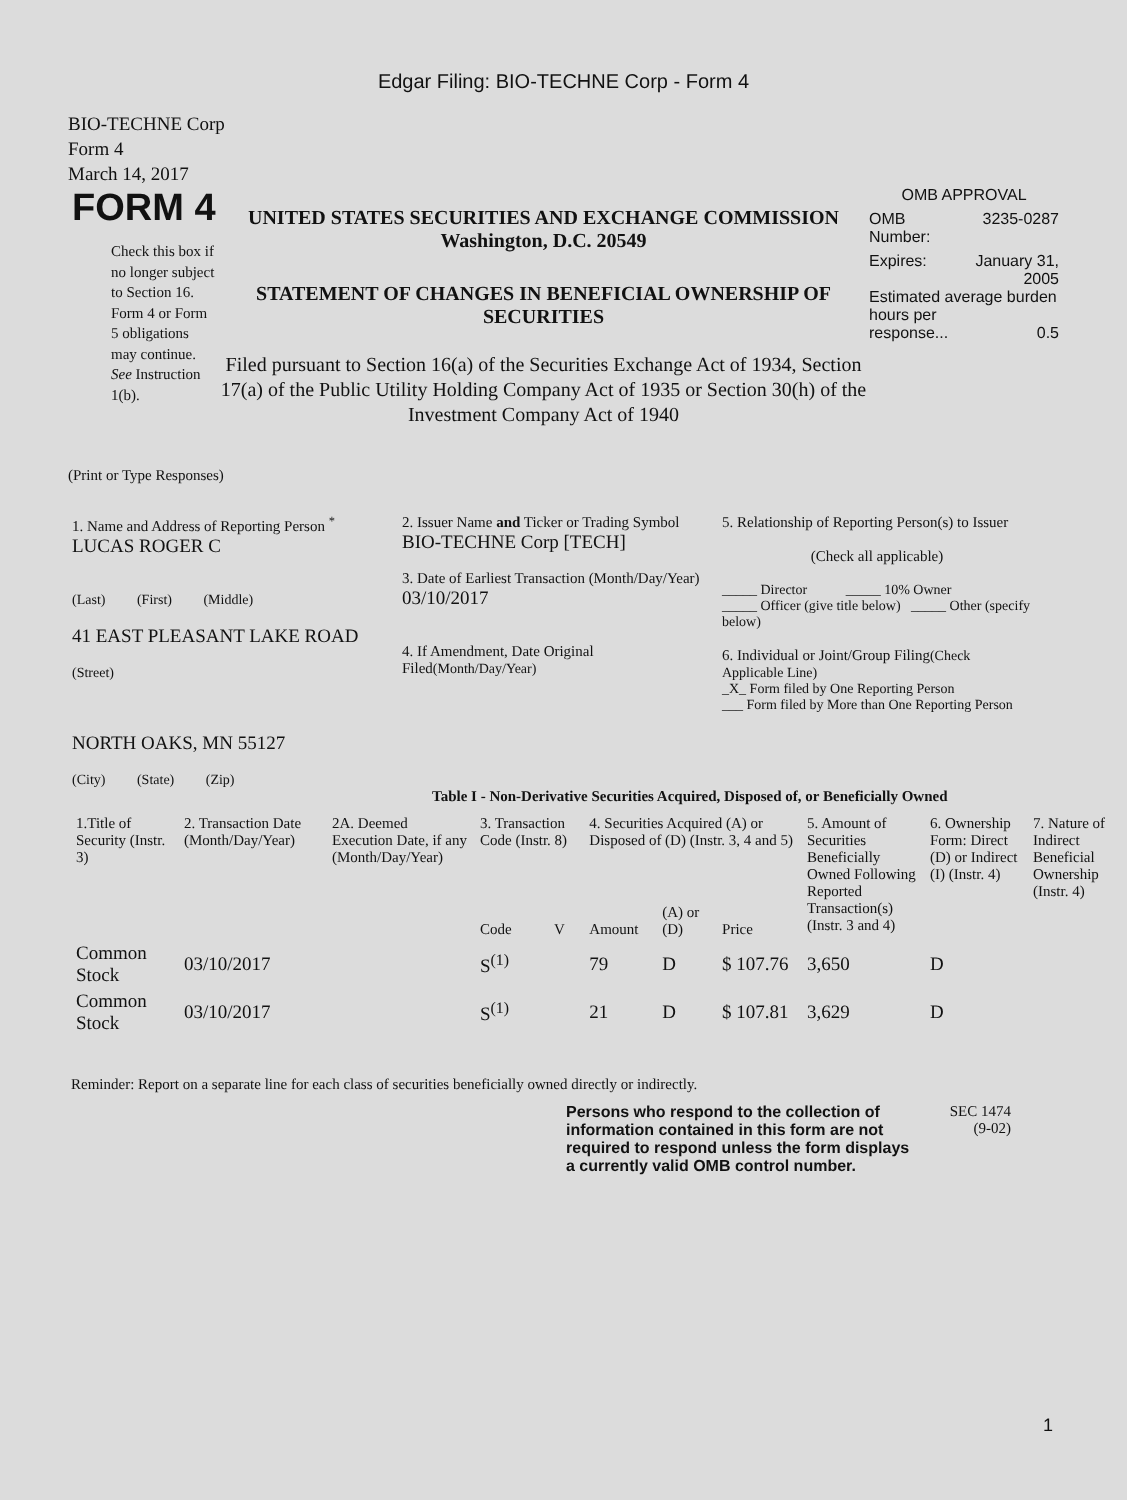Edgar Filing: BIO-TECHNE Corp - Form 4
BIO-TECHNE Corp
Form 4
March 14, 2017
FORM 4
Check this box if no longer subject to Section 16. Form 4 or Form 5 obligations may continue. See Instruction 1(b).
UNITED STATES SECURITIES AND EXCHANGE COMMISSION
Washington, D.C. 20549
STATEMENT OF CHANGES IN BENEFICIAL OWNERSHIP OF SECURITIES
Filed pursuant to Section 16(a) of the Securities Exchange Act of 1934, Section 17(a) of the Public Utility Holding Company Act of 1935 or Section 30(h) of the Investment Company Act of 1940
OMB APPROVAL
OMB
Number: 3235-0287
Expires: January 31,
2005
Estimated average burden hours per
response... 0.5
(Print or Type Responses)
1. Name and Address of Reporting Person <sup>*</sup>
LUCAS ROGER C
(Last) (First) (Middle)
41 EAST PLEASANT LAKE ROAD
(Street)
NORTH OAKS, MN 55127
(City) (State) (Zip)
2. Issuer Name and Ticker or Trading Symbol
BIO-TECHNE Corp [TECH]
3. Date of Earliest Transaction (Month/Day/Year)
03/10/2017
4. If Amendment, Date Original Filed(Month/Day/Year)
5. Relationship of Reporting Person(s) to Issuer
(Check all applicable)
_____ Director _____ 10% Owner
_____ Officer (give title below) _____ Other (specify below)
6. Individual or Joint/Group Filing(Check Applicable Line)
_X_ Form filed by One Reporting Person
___ Form filed by More than One Reporting Person
Table I - Non-Derivative Securities Acquired, Disposed of, or Beneficially Owned
| 1.Title of Security (Instr. 3) | 2. Transaction Date (Month/Day/Year) | 2A. Deemed Execution Date, if any (Month/Day/Year) | 3. Transaction Code (Instr. 8) | | 4. Securities Acquired (A) or Disposed of (D) (Instr. 3, 4 and 5) | | | 5. Amount of Securities Beneficially Owned Following Reported Transaction(s) (Instr. 3 and 4) | 6. Ownership Form: Direct (D) or Indirect (I) (Instr. 4) | 7. Nature of Indirect Beneficial Ownership (Instr. 4) |
| --- | --- | --- | --- | --- | --- | --- | --- | --- | --- | --- |
| | | | Code | V | Amount | (A) or (D) | Price | | | |
| Common Stock | 03/10/2017 | | S<sup>(1)</sup> | | 79 | D | $ 107.76 | 3,650 | D | |
| Common Stock | 03/10/2017 | | S<sup>(1)</sup> | | 21 | D | $ 107.81 | 3,629 | D | |
Reminder: Report on a separate line for each class of securities beneficially owned directly or indirectly.
Persons who respond to the collection of information contained in this form are not required to respond unless the form displays a currently valid OMB control number.
SEC 1474
(9-02)
1